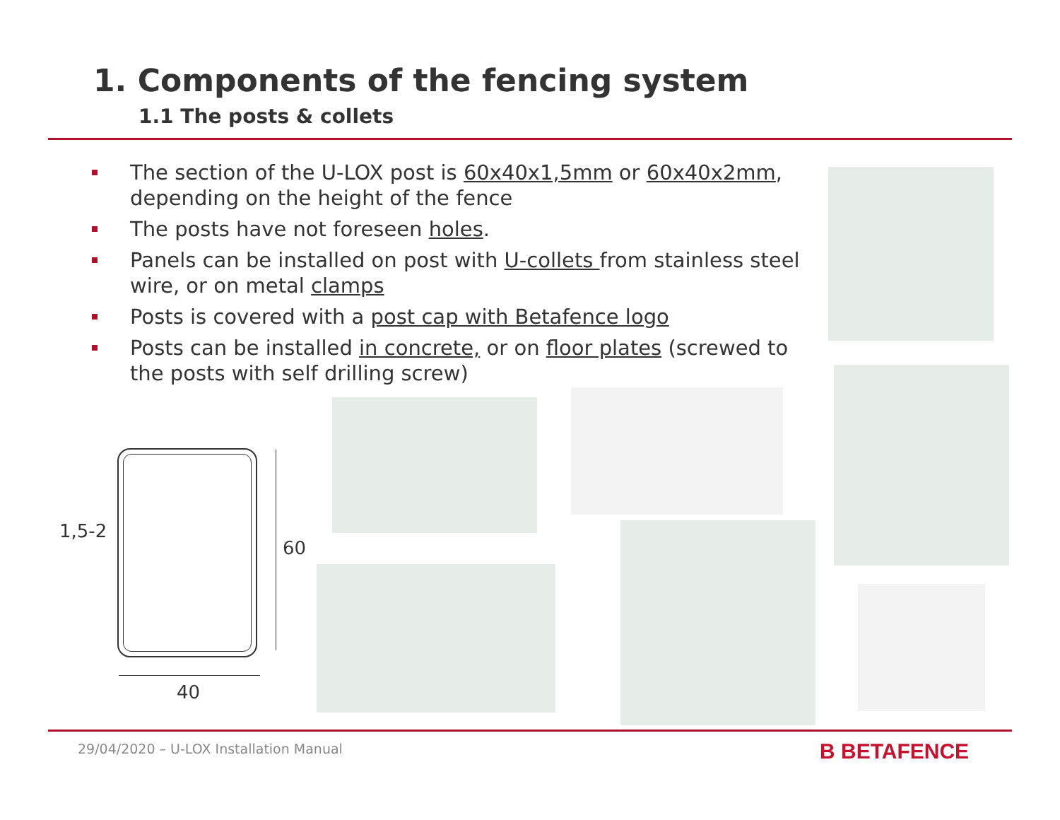1. Components of the fencing system
1.1 The posts & collets
The section of the U-LOX post is 60x40x1,5mm or 60x40x2mm, depending on the height of the fence
The posts have not foreseen holes.
Panels can be installed on post with U-collets from stainless steel wire, or on metal clamps
Posts is covered with a post cap with Betafence logo
Posts can be installed in concrete, or on floor plates (screwed to the posts with self drilling screw)
1,5-2
60
40
29/04/2020 – U-LOX Installation Manual
B BETAFENCE